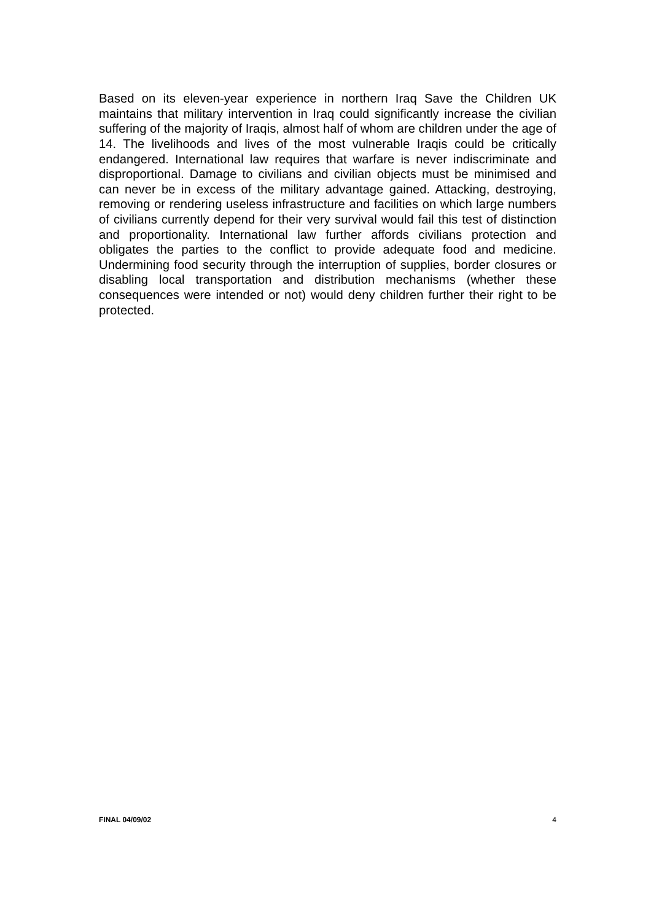Based on its eleven-year experience in northern Iraq Save the Children UK maintains that military intervention in Iraq could significantly increase the civilian suffering of the majority of Iraqis, almost half of whom are children under the age of 14. The livelihoods and lives of the most vulnerable Iraqis could be critically endangered. International law requires that warfare is never indiscriminate and disproportional. Damage to civilians and civilian objects must be minimised and can never be in excess of the military advantage gained. Attacking, destroying, removing or rendering useless infrastructure and facilities on which large numbers of civilians currently depend for their very survival would fail this test of distinction and proportionality. International law further affords civilians protection and obligates the parties to the conflict to provide adequate food and medicine. Undermining food security through the interruption of supplies, border closures or disabling local transportation and distribution mechanisms (whether these consequences were intended or not) would deny children further their right to be protected.
FINAL 04/09/02 4